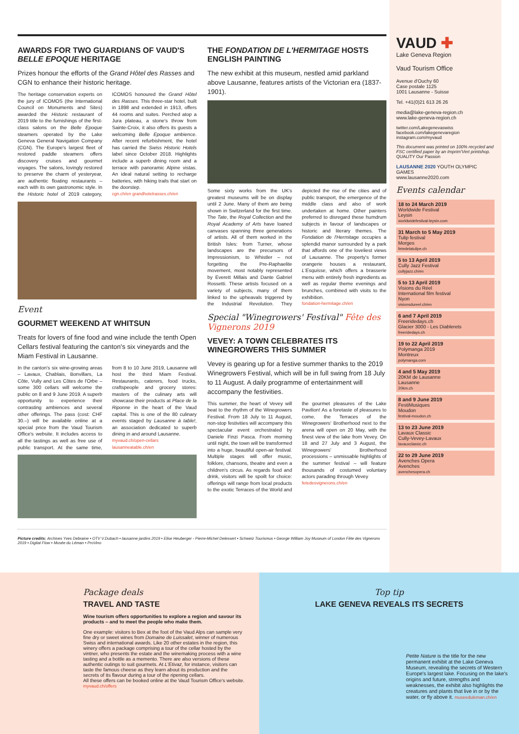AWARDS FOR TWO GUARDIANS OF VAUD'S BELLE EPOQUE HERITAGE
Prizes honour the efforts of the Grand Hôtel des Rasses and CGN to enhance their historic heritage.
The heritage conservation experts on the jury of ICOMOS (the International Council on Monuments and Sites) awarded the Historic restaurant of 2019 title to the furnishings of the first-class salons on the Belle Epoque steamers operated by the Lake Geneva General Navigation Company (CGN). The Europe's largest fleet of restored paddle steamers offers discovery cruises and gourmet voyages. The salons, lovingly restored to preserve the charm of yesteryear, are authentic floating restaurants – each with its own gastronomic style. In the Historic hotel of 2019 category, ICOMOS honoured the Grand Hôtel des Rasses. This three-star hotel, built in 1898 and extended in 1913, offers 44 rooms and suites. Perched atop a Jura plateau, a stone's throw from Sainte-Croix, it also offers its guests a welcoming Belle Epoque ambience. After recent refurbishment, the hotel has carried the Swiss Historic Hotels label since October 2018. Highlights include a superb dining room and a terrace with panoramic Alpine vistas. An ideal natural setting to recharge batteries, with hiking trails that start on the doorstep.
cgn.ch/en grandhotelrasses.ch/en
Event
GOURMET WEEKEND AT WHITSUN
Treats for lovers of fine food and wine include the tenth Open Cellars festival featuring the canton's six vineyards and the Miam Festival in Lausanne.
In the canton's six wine-growing areas – Lavaux, Chablais, Bonvillars, La Côte, Vully and Les Côtes de l'Orbe – some 300 cellars will welcome the public on 8 and 9 June 2019. A superb opportunity to experience their contrasting ambiences and several other offerings. The pass (cost: CHF 30.–) will be available online at a special price from the Vaud Tourism Office's website. It includes access to all the tastings as well as free use of public transport. At the same time, from 8 to 10 June 2019, Lausanne will host the third Miam Festival. Restaurants, caterers, food trucks, craftspeople and grocery stores: masters of the culinary arts will showcase their products at Place de la Riponne in the heart of the Vaud capital. This is one of the 80 culinary events staged by Lausanne à table!, an association dedicated to superb dining in and around Lausanne.
myvaud.ch/open-cellars lausanneatable.ch/en
THE FONDATION DE L'HERMITAGE HOSTS ENGLISH PAINTING
The new exhibit at this museum, nestled amid parkland above Lausanne, features artists of the Victorian era (1837-1901).
Some sixty works from the UK's greatest museums will be on display until 2 June. Many of them are being shown in Switzerland for the first time. The Tate, the Royal Collection and the Royal Academy of Arts have loaned canvases spanning three generations of artists. All of them worked in the British Isles: from Turner, whose landscapes are the precursors of Impressionism, to Whistler – not forgetting the Pre-Raphaelite movement, most notably represented by Everett Millais and Dante Gabriel Rossetti. These artists focused on a variety of subjects, many of them linked to the upheavals triggered by the Industrial Revolution. They depicted the rise of the cities and of public transport, the emergence of the middle class and also of work undertaken at home. Other painters preferred to disregard these humdrum subjects in favour of landscapes or historic and literary themes. The Fondation de l'Hermitage occupies a splendid manor surrounded by a park that affords one of the loveliest views of Lausanne. The property's former orangerie houses a restaurant, L'Esquisse, which offers a brasserie menu with entirely fresh ingredients as well as regular theme evenings and brunches, combined with visits to the exhibition.
fondation-hermitage.ch/en
Special "Winegrowers' Festival" Fête des Vignerons 2019
VEVEY: A TOWN CELEBRATES ITS WINEGROWERS THIS SUMMER
Vevey is gearing up for a festive summer thanks to the 2019 Winegrowers Festival, which will be in full swing from 18 July to 11 August. A daily programme of entertainment will accompany the festivities.
This summer, the heart of Vevey will beat to the rhythm of the Winegrowers Festival. From 18 July to 11 August, non-stop festivities will accompany this spectacular event orchestrated by Daniele Finzi Pasca. From morning until night, the town will be transformed into a huge, beautiful open-air festival. Multiple stages will offer music, folklore, chansons, theatre and even a children's circus. As regards food and drink, visitors will be spoilt for choice: offerings will range from local products to the exotic Terraces of the World and the gourmet pleasures of the Lake Pavilion! As a foretaste of pleasures to come, the Terraces of the Winegrowers' Brotherhood next to the arena will open on 20 May, with the finest view of the lake from Vevey. On 18 and 27 July and 3 August, the Winegrowers' Brotherhood processions – unmissable highlights of the summer festival – will feature thousands of costumed voluntary actors parading through Vevey
fetedesvignerons.ch/en
Picture credits: Archives Yves Debraine • OTV V.Dubach • lausanne jardins 2019 • Elise Heuberger - Pierre-Michel Delessert • Schweiz Tourismus • George William Joy Museum of London Fête des Vignerons 2019 • Digital Flow • Musée du Léman • ProVino
VAUD ✚
Lake Geneva Region
Vaud Tourism Office
Avenue d'Ouchy 60
Case postale 1125
1001 Lausanne - Suisse
Tel. +41(0)21 613 26 26
media@lake-geneva-region.ch
www.lake-geneva-region.ch
twitter.com/Lakegenevaswiss
facebook.com/lakegenevaregion
instagram.com/myvaud
This document was printed on 100% recycled and FSC certified paper by an Imprim'Vert printshop. QUALITY Our Passion
LAUSANNE 2020 YOUTH OLYMPIC GAMES
www.lausanne2020.com
Events calendar
18 to 24 March 2019
Worldwide Festival
Leysin
worldwidefestival-leysin.com
31 March to 5 May 2019
Tulip festival
Morges
fetedelatulipe.ch
5 to 13 April 2019
Cully Jazz Festival
cullyjazz.ch/en
5 to 13 April 2019
Visions du Réel
International film festival
Nyon
visionsdureel.ch/en
6 and 7 April 2019
Freeridedays.ch
Glacier 3000 - Les Diablerets
freeridedays.ch
19 to 22 April 2019
Polymanga 2019
Montreux
polymanga.com
4 and 5 May 2019
20KM de Lausanne
Lausanne
20km.ch
8 and 9 June 2019
FestiMusiques
Moudon
festival-moudon.ch
13 to 23 June 2019
Lavaux Classic
Cully-Vevey-Lavaux
lavauxclassic.ch
22 to 29 June 2019
Avenches Opera
Avenches
avenchesopera.ch
Package deals
TRAVEL AND TASTE
Wine tourism offers opportunities to explore a region and savour its products – and to meet the people who make them.
One example: visitors to Bex at the foot of the Vaud Alps can sample very fine dry or sweet wines from Domaine de Luissalet, winner of numerous Swiss and international awards. Like 20 other estates in the region, this winery offers a package comprising a tour of the cellar hosted by the vintner, who presents the estate and the winemaking process with a wine tasting and a bottle as a memento. There are also versions of these authentic outings to suit gourmets. At L'Etivaz, for instance, visitors can taste the famous cheese as they learn about its production and the secrets of its flavour during a tour of the ripening cellars.
All these offers can be booked online at the Vaud Tourism Office's website. myvaud.ch/offers
Top tip
LAKE GENEVA REVEALS ITS SECRETS
Petite Nature is the title for the new permanent exhibit at the Lake Geneva Museum, revealing the secrets of Western Europe's largest lake. Focusing on the lake's origins and future, strengths and weaknesses, the exhibit also highlights the creatures and plants that live in or by the water, or fly above it. museeduleman.ch/en